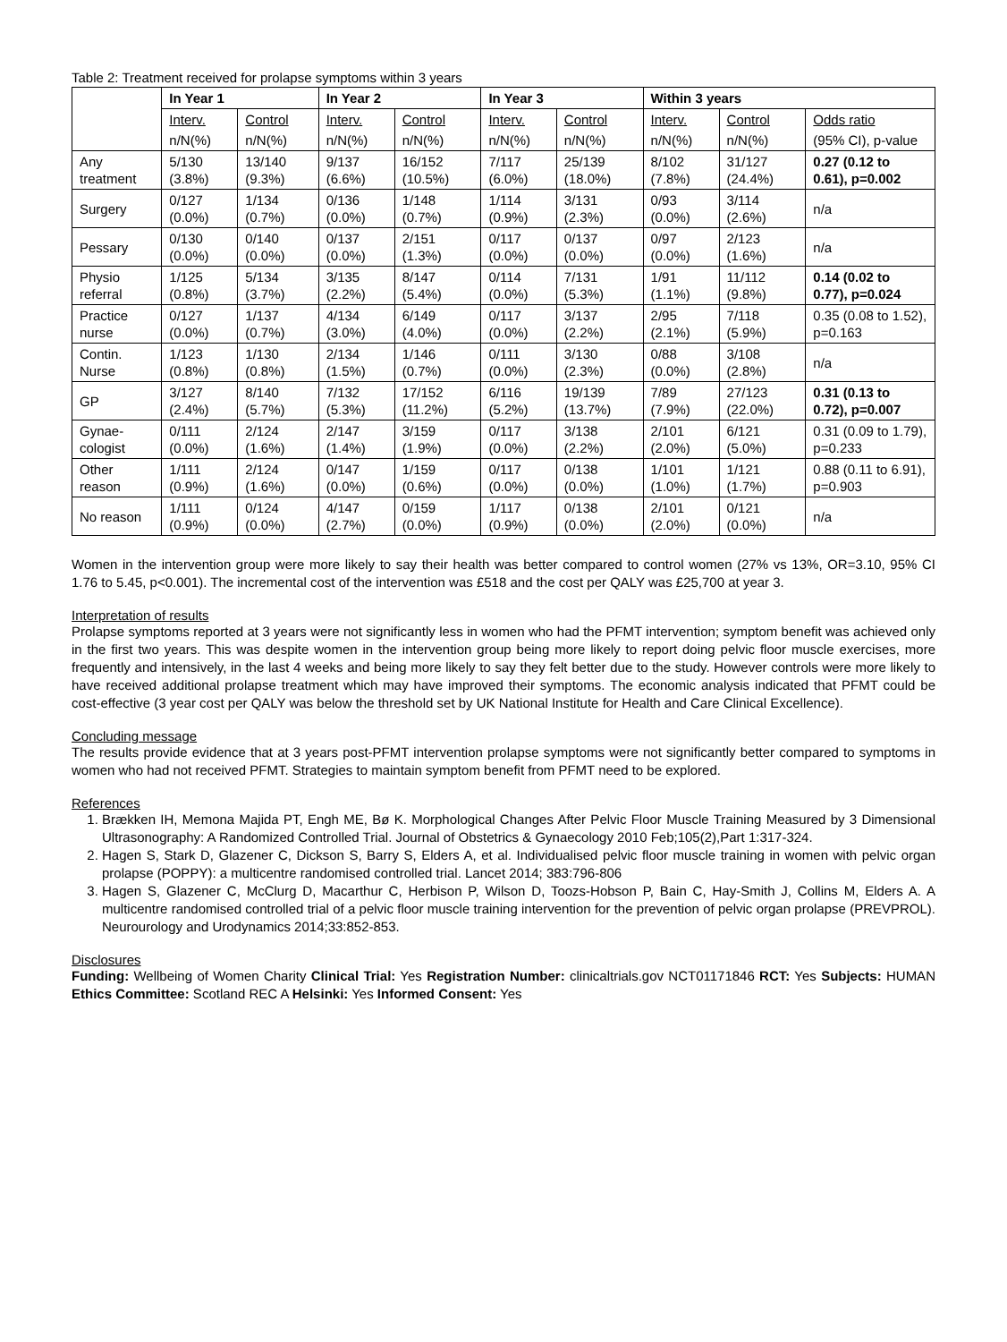Table 2: Treatment received for prolapse symptoms within 3 years
| | In Year 1 | | In Year 2 | | In Year 3 | | Within 3 years | | |
| --- | --- | --- | --- | --- | --- | --- | --- | --- | --- |
| | Interv. | Control | Interv. | Control | Interv. | Control | Interv. | Control | Odds ratio |
| | n/N(%) | n/N(%) | n/N(%) | n/N(%) | n/N(%) | n/N(%) | n/N(%) | n/N(%) | (95% CI), p-value |
| Any treatment | 5/130 (3.8%) | 13/140 (9.3%) | 9/137 (6.6%) | 16/152 (10.5%) | 7/117 (6.0%) | 25/139 (18.0%) | 8/102 (7.8%) | 31/127 (24.4%) | 0.27 (0.12 to 0.61), p=0.002 |
| Surgery | 0/127 (0.0%) | 1/134 (0.7%) | 0/136 (0.0%) | 1/148 (0.7%) | 1/114 (0.9%) | 3/131 (2.3%) | 0/93 (0.0%) | 3/114 (2.6%) | n/a |
| Pessary | 0/130 (0.0%) | 0/140 (0.0%) | 0/137 (0.0%) | 2/151 (1.3%) | 0/117 (0.0%) | 0/137 (0.0%) | 0/97 (0.0%) | 2/123 (1.6%) | n/a |
| Physio referral | 1/125 (0.8%) | 5/134 (3.7%) | 3/135 (2.2%) | 8/147 (5.4%) | 0/114 (0.0%) | 7/131 (5.3%) | 1/91 (1.1%) | 11/112 (9.8%) | 0.14 (0.02 to 0.77), p=0.024 |
| Practice nurse | 0/127 (0.0%) | 1/137 (0.7%) | 4/134 (3.0%) | 6/149 (4.0%) | 0/117 (0.0%) | 3/137 (2.2%) | 2/95 (2.1%) | 7/118 (5.9%) | 0.35 (0.08 to 1.52), p=0.163 |
| Contin. Nurse | 1/123 (0.8%) | 1/130 (0.8%) | 2/134 (1.5%) | 1/146 (0.7%) | 0/111 (0.0%) | 3/130 (2.3%) | 0/88 (0.0%) | 3/108 (2.8%) | n/a |
| GP | 3/127 (2.4%) | 8/140 (5.7%) | 7/132 (5.3%) | 17/152 (11.2%) | 6/116 (5.2%) | 19/139 (13.7%) | 7/89 (7.9%) | 27/123 (22.0%) | 0.31 (0.13 to 0.72), p=0.007 |
| Gynae-cologist | 0/111 (0.0%) | 2/124 (1.6%) | 2/147 (1.4%) | 3/159 (1.9%) | 0/117 (0.0%) | 3/138 (2.2%) | 2/101 (2.0%) | 6/121 (5.0%) | 0.31 (0.09 to 1.79), p=0.233 |
| Other reason | 1/111 (0.9%) | 2/124 (1.6%) | 0/147 (0.0%) | 1/159 (0.6%) | 0/117 (0.0%) | 0/138 (0.0%) | 1/101 (1.0%) | 1/121 (1.7%) | 0.88 (0.11 to 6.91), p=0.903 |
| No reason | 1/111 (0.9%) | 0/124 (0.0%) | 4/147 (2.7%) | 0/159 (0.0%) | 1/117 (0.9%) | 0/138 (0.0%) | 2/101 (2.0%) | 0/121 (0.0%) | n/a |
Women in the intervention group were more likely to say their health was better compared to control women (27% vs 13%, OR=3.10, 95% CI 1.76 to 5.45, p<0.001). The incremental cost of the intervention was £518 and the cost per QALY was £25,700 at year 3.
Interpretation of results
Prolapse symptoms reported at 3 years were not significantly less in women who had the PFMT intervention; symptom benefit was achieved only in the first two years. This was despite women in the intervention group being more likely to report doing pelvic floor muscle exercises, more frequently and intensively, in the last 4 weeks and being more likely to say they felt better due to the study. However controls were more likely to have received additional prolapse treatment which may have improved their symptoms. The economic analysis indicated that PFMT could be cost-effective (3 year cost per QALY was below the threshold set by UK National Institute for Health and Care Clinical Excellence).
Concluding message
The results provide evidence that at 3 years post-PFMT intervention prolapse symptoms were not significantly better compared to symptoms in women who had not received PFMT. Strategies to maintain symptom benefit from PFMT need to be explored.
References
1. Brækken IH, Memona Majida PT, Engh ME, Bø K. Morphological Changes After Pelvic Floor Muscle Training Measured by 3 Dimensional Ultrasonography: A Randomized Controlled Trial. Journal of Obstetrics & Gynaecology 2010 Feb;105(2),Part 1:317-324.
2. Hagen S, Stark D, Glazener C, Dickson S, Barry S, Elders A, et al. Individualised pelvic floor muscle training in women with pelvic organ prolapse (POPPY): a multicentre randomised controlled trial. Lancet 2014; 383:796-806
3. Hagen S, Glazener C, McClurg D, Macarthur C, Herbison P, Wilson D, Toozs-Hobson P, Bain C, Hay-Smith J, Collins M, Elders A. A multicentre randomised controlled trial of a pelvic floor muscle training intervention for the prevention of pelvic organ prolapse (PREVPROL). Neurourology and Urodynamics 2014;33:852-853.
Disclosures
Funding: Wellbeing of Women Charity Clinical Trial: Yes Registration Number: clinicaltrials.gov NCT01171846 RCT: Yes Subjects: HUMAN Ethics Committee: Scotland REC A Helsinki: Yes Informed Consent: Yes